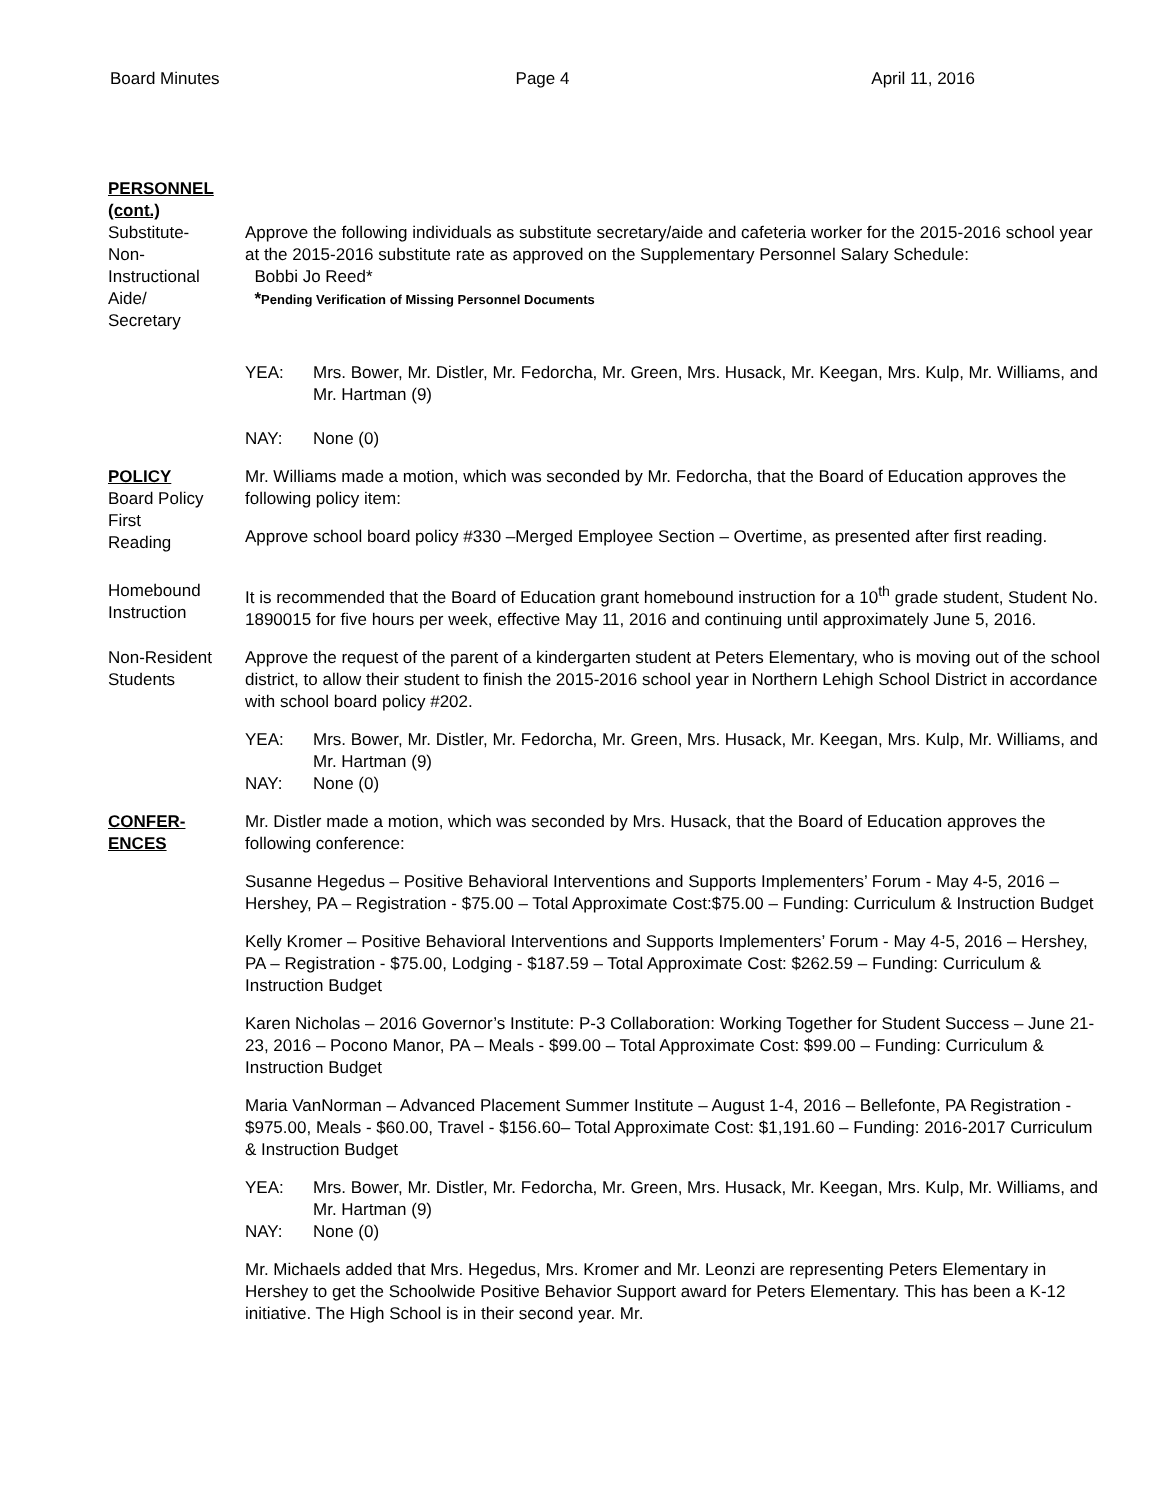Board Minutes Page 4 April 11, 2016
PERSONNEL
(cont.)
Substitute-
Non-
Instructional
Aide/
Secretary
Approve the following individuals as substitute secretary/aide and cafeteria worker for the 2015-2016 school year at the 2015-2016 substitute rate as approved on the Supplementary Personnel Salary Schedule:
Bobbi Jo Reed*
*Pending Verification of Missing Personnel Documents
YEA: Mrs. Bower, Mr. Distler, Mr. Fedorcha, Mr. Green, Mrs. Husack, Mr. Keegan, Mrs. Kulp, Mr. Williams, and Mr. Hartman (9)
NAY: None (0)
POLICY
Board Policy
First
Reading
Mr. Williams made a motion, which was seconded by Mr. Fedorcha, that the Board of Education approves the following policy item:
Approve school board policy #330 –Merged Employee Section – Overtime, as presented after first reading.
Homebound
Instruction
It is recommended that the Board of Education grant homebound instruction for a 10<sup>th</sup> grade student, Student No. 1890015 for five hours per week, effective May 11, 2016 and continuing until approximately June 5, 2016.
Non-Resident
Students
Approve the request of the parent of a kindergarten student at Peters Elementary, who is moving out of the school district, to allow their student to finish the 2015-2016 school year in Northern Lehigh School District in accordance with school board policy #202.
YEA: Mrs. Bower, Mr. Distler, Mr. Fedorcha, Mr. Green, Mrs. Husack, Mr. Keegan, Mrs. Kulp, Mr. Williams, and Mr. Hartman (9)
NAY: None (0)
CONFER-
ENCES
Mr. Distler made a motion, which was seconded by Mrs. Husack, that the Board of Education approves the following conference:
Susanne Hegedus – Positive Behavioral Interventions and Supports Implementers’ Forum - May 4-5, 2016 – Hershey, PA – Registration - $75.00 – Total Approximate Cost:$75.00 – Funding: Curriculum & Instruction Budget
Kelly Kromer – Positive Behavioral Interventions and Supports Implementers’ Forum - May 4-5, 2016 – Hershey, PA – Registration - $75.00, Lodging - $187.59 – Total Approximate Cost: $262.59 – Funding: Curriculum & Instruction Budget
Karen Nicholas – 2016 Governor’s Institute: P-3 Collaboration: Working Together for Student Success – June 21-23, 2016 – Pocono Manor, PA – Meals - $99.00 – Total Approximate Cost: $99.00 – Funding: Curriculum & Instruction Budget
Maria VanNorman – Advanced Placement Summer Institute – August 1-4, 2016 – Bellefonte, PA Registration - $975.00, Meals - $60.00, Travel - $156.60– Total Approximate Cost: $1,191.60 – Funding: 2016-2017 Curriculum & Instruction Budget
YEA: Mrs. Bower, Mr. Distler, Mr. Fedorcha, Mr. Green, Mrs. Husack, Mr. Keegan, Mrs. Kulp, Mr. Williams, and Mr. Hartman (9)
NAY: None (0)
Mr. Michaels added that Mrs. Hegedus, Mrs. Kromer and Mr. Leonzi are representing Peters Elementary in Hershey to get the Schoolwide Positive Behavior Support award for Peters Elementary. This has been a K-12 initiative. The High School is in their second year. Mr.